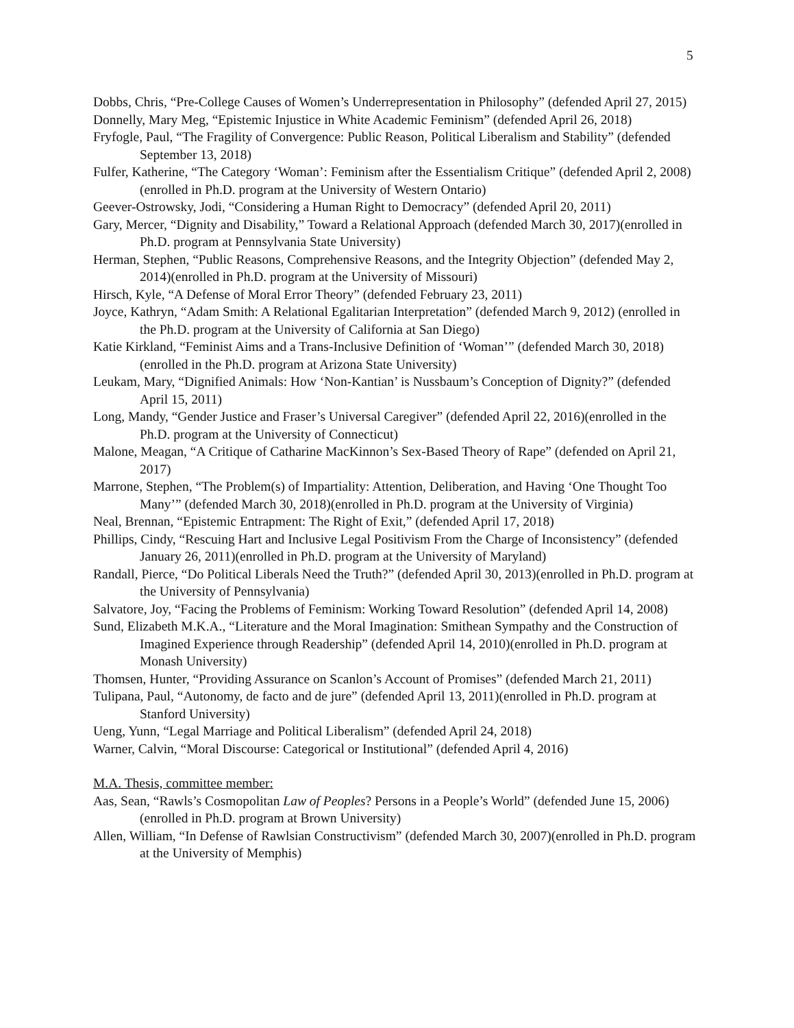5
Dobbs, Chris, “Pre-College Causes of Women’s Underrepresentation in Philosophy” (defended April 27, 2015)
Donnelly, Mary Meg, “Epistemic Injustice in White Academic Feminism” (defended April 26, 2018)
Fryfogle, Paul, “The Fragility of Convergence: Public Reason, Political Liberalism and Stability” (defended September 13, 2018)
Fulfer, Katherine, “The Category ‘Woman’: Feminism after the Essentialism Critique” (defended April 2, 2008)(enrolled in Ph.D. program at the University of Western Ontario)
Geever-Ostrowsky, Jodi, “Considering a Human Right to Democracy” (defended April 20, 2011)
Gary, Mercer, “Dignity and Disability,” Toward a Relational Approach (defended March 30, 2017)(enrolled in Ph.D. program at Pennsylvania State University)
Herman, Stephen, “Public Reasons, Comprehensive Reasons, and the Integrity Objection” (defended May 2, 2014)(enrolled in Ph.D. program at the University of Missouri)
Hirsch, Kyle, “A Defense of Moral Error Theory” (defended February 23, 2011)
Joyce, Kathryn, “Adam Smith: A Relational Egalitarian Interpretation” (defended March 9, 2012) (enrolled in the Ph.D. program at the University of California at San Diego)
Katie Kirkland, “Feminist Aims and a Trans-Inclusive Definition of ‘Woman’” (defended March 30, 2018)(enrolled in the Ph.D. program at Arizona State University)
Leukam, Mary, “Dignified Animals: How ‘Non-Kantian’ is Nussbaum’s Conception of Dignity?” (defended April 15, 2011)
Long, Mandy, “Gender Justice and Fraser’s Universal Caregiver” (defended April 22, 2016)(enrolled in the Ph.D. program at the University of Connecticut)
Malone, Meagan, “A Critique of Catharine MacKinnon’s Sex-Based Theory of Rape” (defended on April 21, 2017)
Marrone, Stephen, “The Problem(s) of Impartiality: Attention, Deliberation, and Having ‘One Thought Too Many’” (defended March 30, 2018)(enrolled in Ph.D. program at the University of Virginia)
Neal, Brennan, “Epistemic Entrapment: The Right of Exit,” (defended April 17, 2018)
Phillips, Cindy, “Rescuing Hart and Inclusive Legal Positivism From the Charge of Inconsistency” (defended January 26, 2011)(enrolled in Ph.D. program at the University of Maryland)
Randall, Pierce, “Do Political Liberals Need the Truth?” (defended April 30, 2013)(enrolled in Ph.D. program at the University of Pennsylvania)
Salvatore, Joy, “Facing the Problems of Feminism: Working Toward Resolution” (defended April 14, 2008)
Sund, Elizabeth M.K.A., “Literature and the Moral Imagination: Smithean Sympathy and the Construction of Imagined Experience through Readership” (defended April 14, 2010)(enrolled in Ph.D. program at Monash University)
Thomsen, Hunter, “Providing Assurance on Scanlon’s Account of Promises” (defended March 21, 2011)
Tulipana, Paul, “Autonomy, de facto and de jure” (defended April 13, 2011)(enrolled in Ph.D. program at Stanford University)
Ueng, Yunn, “Legal Marriage and Political Liberalism” (defended April 24, 2018)
Warner, Calvin, “Moral Discourse: Categorical or Institutional” (defended April 4, 2016)
M.A. Thesis, committee member:
Aas, Sean, “Rawls’s Cosmopolitan Law of Peoples? Persons in a People’s World” (defended June 15, 2006)(enrolled in Ph.D. program at Brown University)
Allen, William, “In Defense of Rawlsian Constructivism” (defended March 30, 2007)(enrolled in Ph.D. program at the University of Memphis)